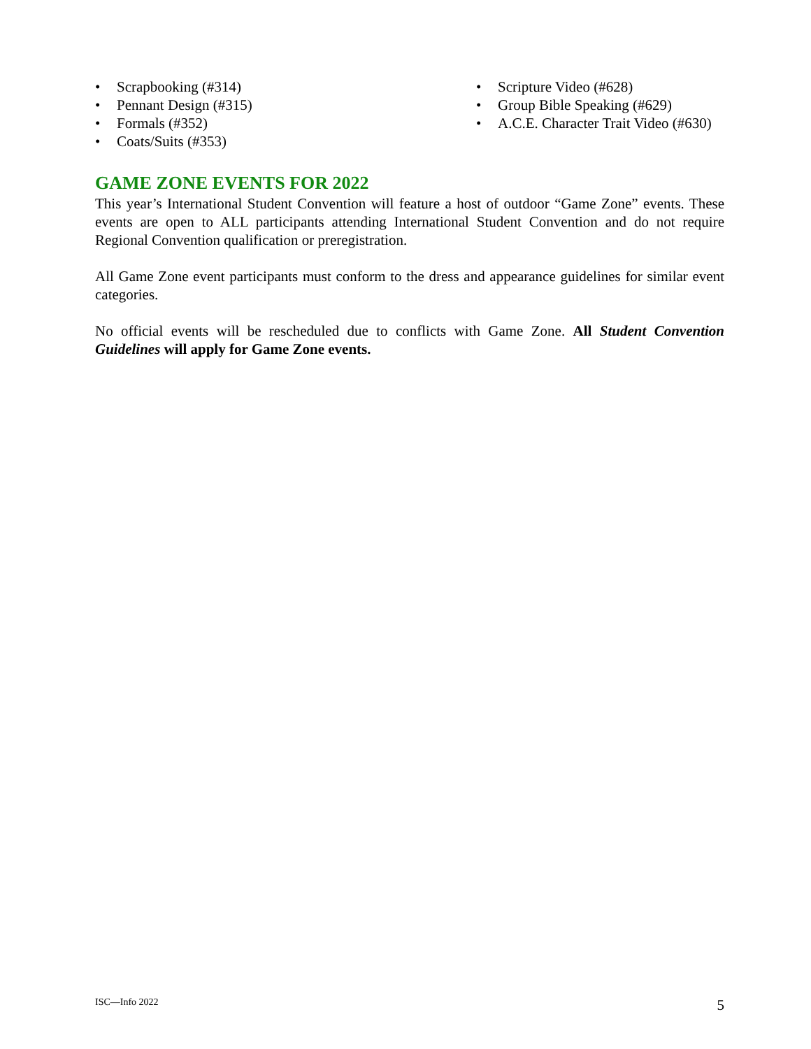• Scrapbooking (#314)
• Pennant Design (#315)
• Formals (#352)
• Coats/Suits (#353)
• Scripture Video (#628)
• Group Bible Speaking (#629)
• A.C.E. Character Trait Video (#630)
GAME ZONE EVENTS FOR 2022
This year’s International Student Convention will feature a host of outdoor “Game Zone” events. These events are open to ALL participants attending International Student Convention and do not require Regional Convention qualification or preregistration.
All Game Zone event participants must conform to the dress and appearance guidelines for similar event categories.
No official events will be rescheduled due to conflicts with Game Zone. All Student Convention Guidelines will apply for Game Zone events.
ISC—Info 2022 5